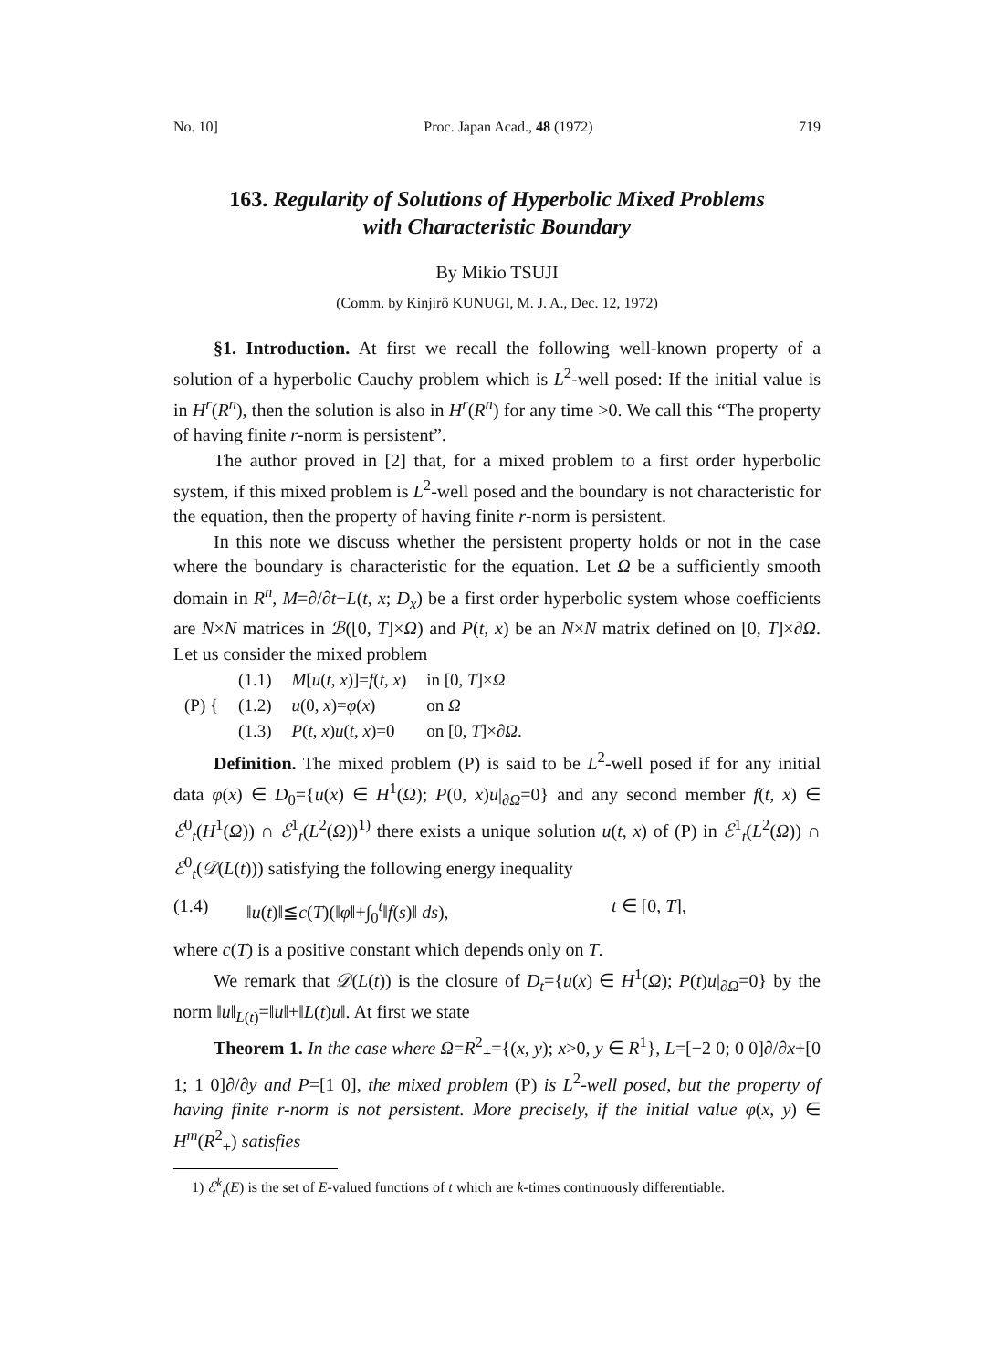No. 10] Proc. Japan Acad., 48 (1972) 719
163. Regularity of Solutions of Hyperbolic Mixed Problems
with Characteristic Boundary
By Mikio TSUJI
(Comm. by Kinjirô KUNUGI, M. J. A., Dec. 12, 1972)
§1. Introduction. At first we recall the following well-known property of a solution of a hyperbolic Cauchy problem which is L<sup>2</sup>-well posed: If the initial value is in H<sup>r</sup>(R<sup>n</sup>), then the solution is also in H<sup>r</sup>(R<sup>n</sup>) for any time >0. We call this “The property of having finite r-norm is persistent”.
The author proved in [2] that, for a mixed problem to a first order hyperbolic system, if this mixed problem is L<sup>2</sup>-well posed and the boundary is not characteristic for the equation, then the property of having finite r-norm is persistent.
In this note we discuss whether the persistent property holds or not in the case where the boundary is characteristic for the equation. Let Ω be a sufficiently smooth domain in R<sup>n</sup>, M=∂/∂t−L(t, x; D<sub>x</sub>) be a first order hyperbolic system whose coefficients are N×N matrices in ℬ([0, T]×Ω) and P(t, x) be an N×N matrix defined on [0, T]×∂Ω. Let us consider the mixed problem
| (P) { | (1.1) | M [ u ( t , x )]= f ( t , x ) | in [0, T ]× Ω |
| | (1.2) | u (0, x )= φ ( x ) | on Ω |
| | (1.3) | P ( t , x ) u ( t , x )=0 | on [0, T ]×∂ Ω . |
Definition. The mixed problem (P) is said to be L<sup>2</sup>-well posed if for any initial data φ(x) ∈ D<sub>0</sub>={u(x) ∈ H<sup>1</sup>(Ω); P(0, x)u|<sub>∂Ω</sub>=0} and any second member f(t, x) ∈ ℰ<sup>0</sup><sub>t</sub>(H<sup>1</sup>(Ω)) ∩ ℰ<sup>1</sup><sub>t</sub>(L<sup>2</sup>(Ω))<sup>1)</sup> there exists a unique solution u(t, x) of (P) in ℰ<sup>1</sup><sub>t</sub>(L<sup>2</sup>(Ω)) ∩ ℰ<sup>0</sup><sub>t</sub>(𝒟(L(t))) satisfying the following energy inequality
(1.4) ‖u(t)‖≦c(T)(‖φ‖+∫<sub>0</sub><sup>t</sup>‖f(s)‖ ds), t ∈ [0, T],
where c(T) is a positive constant which depends only on T.
We remark that 𝒟(L(t)) is the closure of D<sub>t</sub>={u(x) ∈ H<sup>1</sup>(Ω); P(t)u|<sub>∂Ω</sub>=0} by the norm ‖u‖<sub>L(t)</sub>=‖u‖+‖L(t)u‖. At first we state
Theorem 1. In the case where Ω=R<sup>2</sup><sub>+</sub>={(x, y); x>0, y ∈ R<sup>1</sup>}, L=[−2 0; 0 0]∂/∂x+[0 1; 1 0]∂/∂y and P=[1 0], the mixed problem (P) is L<sup>2</sup>-well posed, but the property of having finite r-norm is not persistent. More precisely, if the initial value φ(x, y) ∈ H<sup>m</sup>(R<sup>2</sup><sub>+</sub>) satisfies
1) ℰ<sup>k</sup><sub>t</sub>(E) is the set of E-valued functions of t which are k-times continuously differentiable.